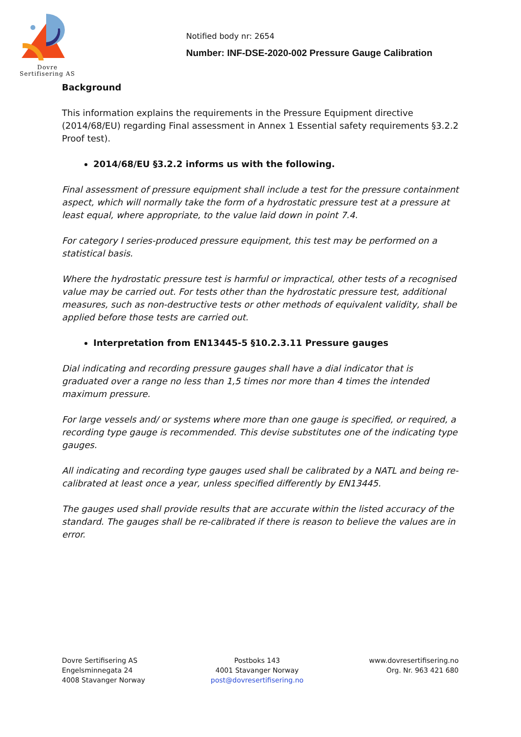Dovre
Sertifisering AS
Notified body nr: 2654
Number: INF-DSE-2020-002 Pressure Gauge Calibration
Background
This information explains the requirements in the Pressure Equipment directive (2014/68/EU) regarding Final assessment in Annex 1 Essential safety requirements §3.2.2 Proof test).
2014/68/EU §3.2.2 informs us with the following.
Final assessment of pressure equipment shall include a test for the pressure containment aspect, which will normally take the form of a hydrostatic pressure test at a pressure at least equal, where appropriate, to the value laid down in point 7.4.
For category I series-produced pressure equipment, this test may be performed on a statistical basis.
Where the hydrostatic pressure test is harmful or impractical, other tests of a recognised value may be carried out. For tests other than the hydrostatic pressure test, additional measures, such as non-destructive tests or other methods of equivalent validity, shall be applied before those tests are carried out.
Interpretation from EN13445-5 §10.2.3.11 Pressure gauges
Dial indicating and recording pressure gauges shall have a dial indicator that is graduated over a range no less than 1,5 times nor more than 4 times the intended maximum pressure.
For large vessels and/ or systems where more than one gauge is specified, or required, a recording type gauge is recommended. This devise substitutes one of the indicating type gauges.
All indicating and recording type gauges used shall be calibrated by a NATL and being re-calibrated at least once a year, unless specified differently by EN13445.
The gauges used shall provide results that are accurate within the listed accuracy of the standard. The gauges shall be re-calibrated if there is reason to believe the values are in error.
Dovre Sertifisering AS
Engelsminnegata 24
4008 Stavanger Norway
Postboks 143
4001 Stavanger Norway
post@dovresertifisering.no
www.dovresertifisering.no
Org. Nr. 963 421 680